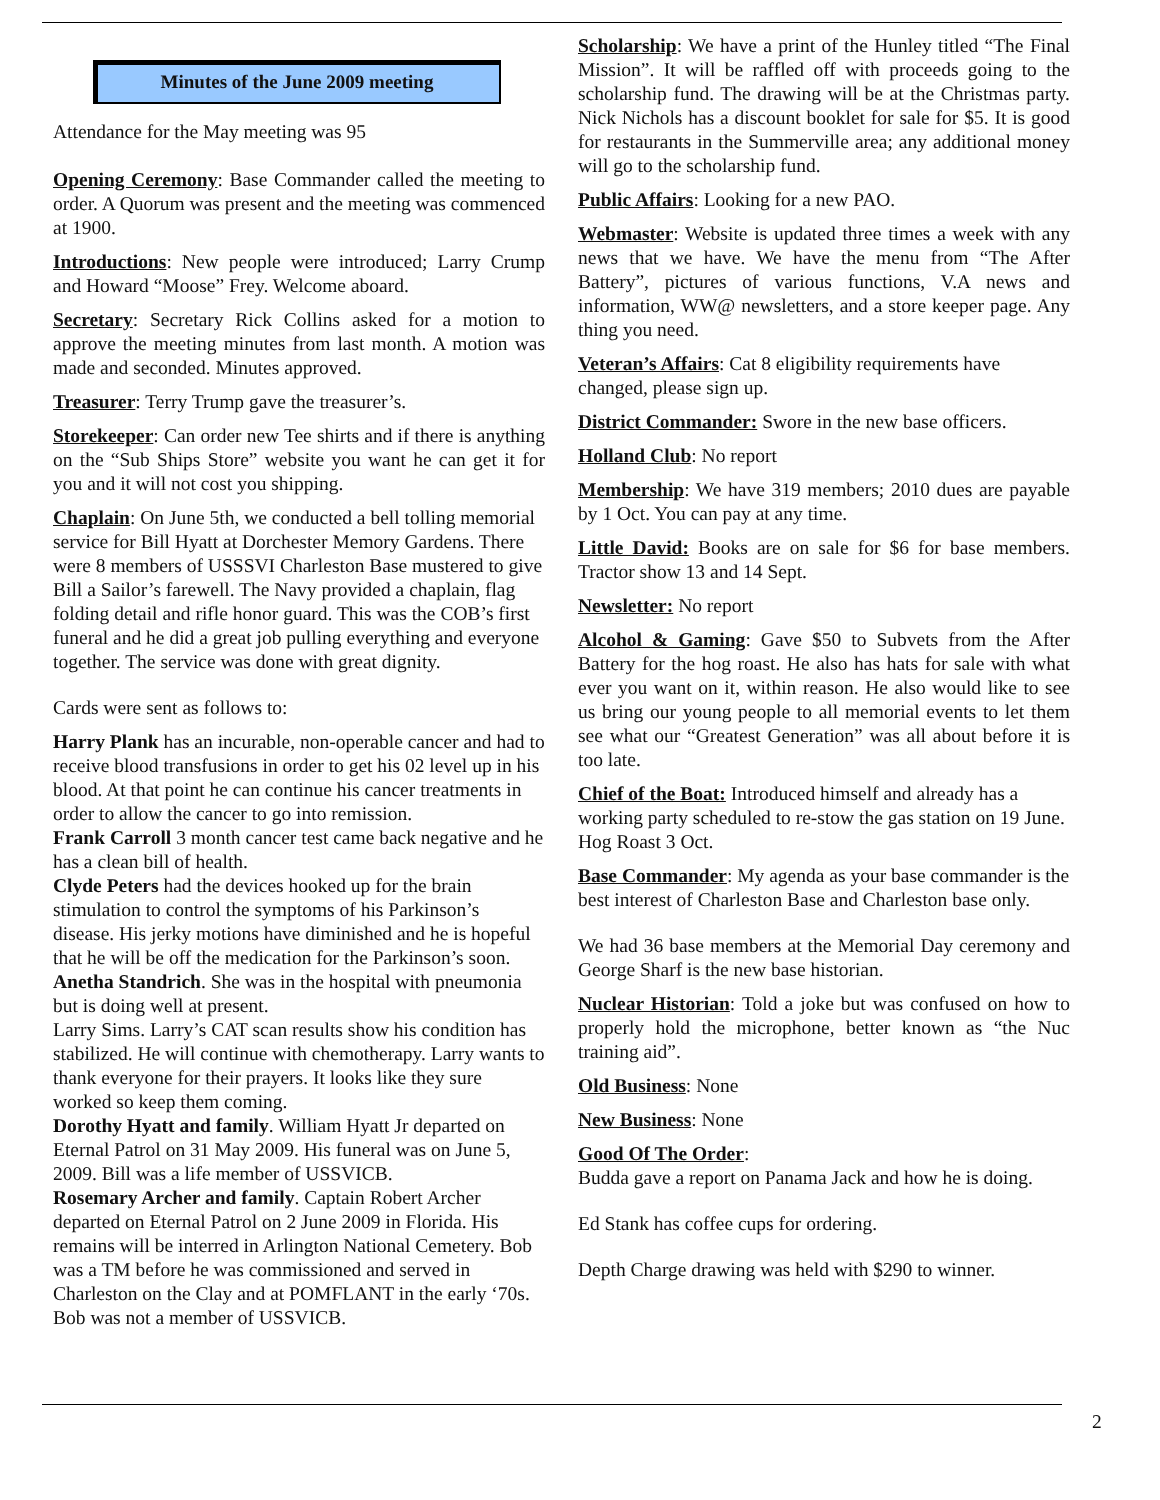Minutes of the June 2009 meeting
Attendance for the May meeting was 95
Opening Ceremony: Base Commander called the meeting to order. A Quorum was present and the meeting was commenced at 1900.
Introductions: New people were introduced; Larry Crump and Howard “Moose” Frey. Welcome aboard.
Secretary: Secretary Rick Collins asked for a motion to approve the meeting minutes from last month. A motion was made and seconded. Minutes approved.
Treasurer: Terry Trump gave the treasurer’s.
Storekeeper: Can order new Tee shirts and if there is anything on the “Sub Ships Store” website you want he can get it for you and it will not cost you shipping.
Chaplain: On June 5th, we conducted a bell tolling memorial service for Bill Hyatt at Dorchester Memory Gardens. There were 8 members of USSSVI Charleston Base mustered to give Bill a Sailor’s farewell. The Navy provided a chaplain, flag folding detail and rifle honor guard. This was the COB’s first funeral and he did a great job pulling everything and everyone together. The service was done with great dignity.
Cards were sent as follows to:
Harry Plank has an incurable, non-operable cancer and had to receive blood transfusions in order to get his 02 level up in his blood. At that point he can continue his cancer treatments in order to allow the cancer to go into remission.
Frank Carroll 3 month cancer test came back negative and he has a clean bill of health.
Clyde Peters had the devices hooked up for the brain stimulation to control the symptoms of his Parkinson’s disease. His jerky motions have diminished and he is hopeful that he will be off the medication for the Parkinson’s soon.
Anetha Standrich. She was in the hospital with pneumonia but is doing well at present.
Larry Sims. Larry’s CAT scan results show his condition has stabilized. He will continue with chemotherapy. Larry wants to thank everyone for their prayers. It looks like they sure worked so keep them coming.
Dorothy Hyatt and family. William Hyatt Jr departed on Eternal Patrol on 31 May 2009. His funeral was on June 5, 2009. Bill was a life member of USSVICB.
Rosemary Archer and family. Captain Robert Archer departed on Eternal Patrol on 2 June 2009 in Florida. His remains will be interred in Arlington National Cemetery. Bob was a TM before he was commissioned and served in Charleston on the Clay and at POMFLANT in the early ‘70s. Bob was not a member of USSVICB.
Scholarship: We have a print of the Hunley titled “The Final Mission”. It will be raffled off with proceeds going to the scholarship fund. The drawing will be at the Christmas party. Nick Nichols has a discount booklet for sale for $5. It is good for restaurants in the Summerville area; any additional money will go to the scholarship fund.
Public Affairs: Looking for a new PAO.
Webmaster: Website is updated three times a week with any news that we have. We have the menu from “The After Battery”, pictures of various functions, V.A news and information, WW@ newsletters, and a store keeper page. Any thing you need.
Veteran’s Affairs: Cat 8 eligibility requirements have changed, please sign up.
District Commander: Swore in the new base officers.
Holland Club: No report
Membership: We have 319 members; 2010 dues are payable by 1 Oct. You can pay at any time.
Little David: Books are on sale for $6 for base members. Tractor show 13 and 14 Sept.
Newsletter: No report
Alcohol & Gaming: Gave $50 to Subvets from the After Battery for the hog roast. He also has hats for sale with what ever you want on it, within reason. He also would like to see us bring our young people to all memorial events to let them see what our “Greatest Generation” was all about before it is too late.
Chief of the Boat: Introduced himself and already has a working party scheduled to re-stow the gas station on 19 June.
Hog Roast 3 Oct.
Base Commander: My agenda as your base commander is the best interest of Charleston Base and Charleston base only.
We had 36 base members at the Memorial Day ceremony and George Sharf is the new base historian.
Nuclear Historian: Told a joke but was confused on how to properly hold the microphone, better known as “the Nuc training aid”.
Old Business: None
New Business: None
Good Of The Order:
Budda gave a report on Panama Jack and how he is doing.
Ed Stank has coffee cups for ordering.
Depth Charge drawing was held with $290 to winner.
2